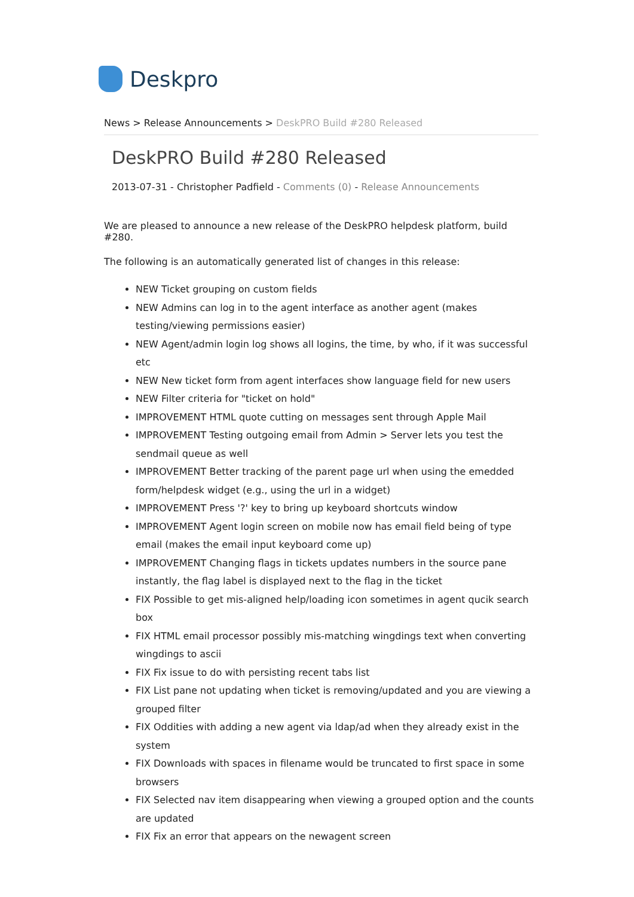Deskpro
News > Release Announcements > DeskPRO Build #280 Released
DeskPRO Build #280 Released
2013-07-31 - Christopher Padfield - Comments (0) - Release Announcements
We are pleased to announce a new release of the DeskPRO helpdesk platform, build #280.
The following is an automatically generated list of changes in this release:
NEW Ticket grouping on custom fields
NEW Admins can log in to the agent interface as another agent (makes testing/viewing permissions easier)
NEW Agent/admin login log shows all logins, the time, by who, if it was successful etc
NEW New ticket form from agent interfaces show language field for new users
NEW Filter criteria for "ticket on hold"
IMPROVEMENT HTML quote cutting on messages sent through Apple Mail
IMPROVEMENT Testing outgoing email from Admin > Server lets you test the sendmail queue as well
IMPROVEMENT Better tracking of the parent page url when using the emedded form/helpdesk widget (e.g., using the url in a widget)
IMPROVEMENT Press '?' key to bring up keyboard shortcuts window
IMPROVEMENT Agent login screen on mobile now has email field being of type email (makes the email input keyboard come up)
IMPROVEMENT Changing flags in tickets updates numbers in the source pane instantly, the flag label is displayed next to the flag in the ticket
FIX Possible to get mis-aligned help/loading icon sometimes in agent qucik search box
FIX HTML email processor possibly mis-matching wingdings text when converting wingdings to ascii
FIX Fix issue to do with persisting recent tabs list
FIX List pane not updating when ticket is removing/updated and you are viewing a grouped filter
FIX Oddities with adding a new agent via ldap/ad when they already exist in the system
FIX Downloads with spaces in filename would be truncated to first space in some browsers
FIX Selected nav item disappearing when viewing a grouped option and the counts are updated
FIX Fix an error that appears on the newagent screen